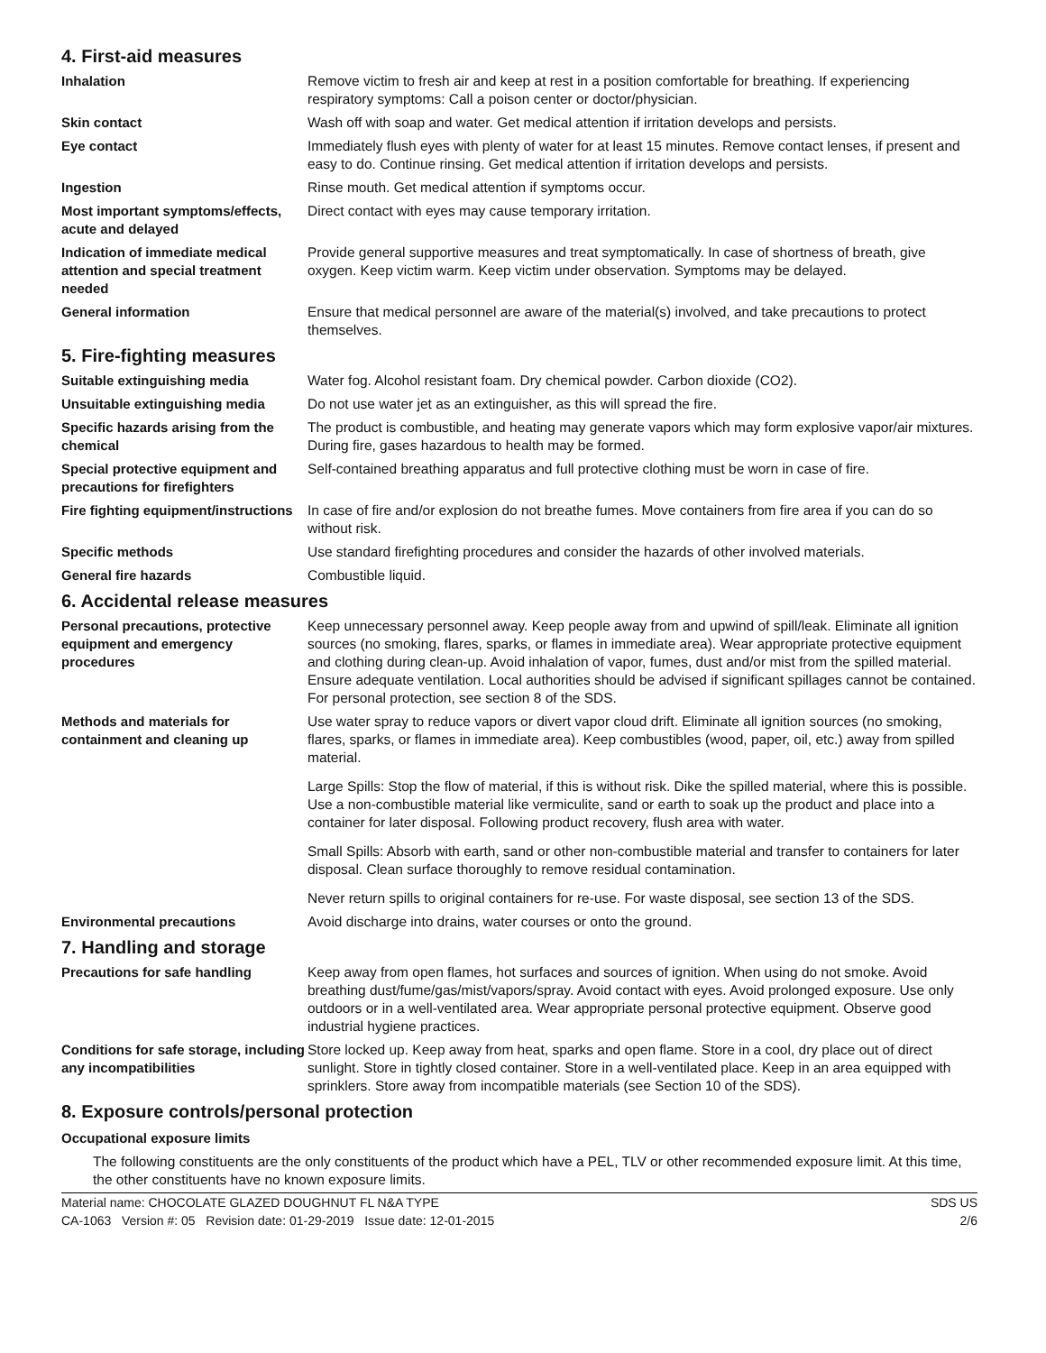4. First-aid measures
Inhalation Remove victim to fresh air and keep at rest in a position comfortable for breathing. If experiencing respiratory symptoms: Call a poison center or doctor/physician.
Skin contact Wash off with soap and water. Get medical attention if irritation develops and persists.
Eye contact Immediately flush eyes with plenty of water for at least 15 minutes. Remove contact lenses, if present and easy to do. Continue rinsing. Get medical attention if irritation develops and persists.
Ingestion Rinse mouth. Get medical attention if symptoms occur.
Most important symptoms/effects, acute and delayed
Direct contact with eyes may cause temporary irritation.
Indication of immediate medical attention and special treatment needed
Provide general supportive measures and treat symptomatically. In case of shortness of breath, give oxygen. Keep victim warm. Keep victim under observation. Symptoms may be delayed.
General information Ensure that medical personnel are aware of the material(s) involved, and take precautions to protect themselves.
5. Fire-fighting measures
Suitable extinguishing media Water fog. Alcohol resistant foam. Dry chemical powder. Carbon dioxide (CO2).
Unsuitable extinguishing media Do not use water jet as an extinguisher, as this will spread the fire.
Specific hazards arising from the chemical
The product is combustible, and heating may generate vapors which may form explosive vapor/air mixtures. During fire, gases hazardous to health may be formed.
Special protective equipment and precautions for firefighters
Self-contained breathing apparatus and full protective clothing must be worn in case of fire.
Fire fighting equipment/instructions
In case of fire and/or explosion do not breathe fumes. Move containers from fire area if you can do so without risk.
Specific methods Use standard firefighting procedures and consider the hazards of other involved materials.
General fire hazards Combustible liquid.
6. Accidental release measures
Personal precautions, protective equipment and emergency procedures
Keep unnecessary personnel away. Keep people away from and upwind of spill/leak. Eliminate all ignition sources (no smoking, flares, sparks, or flames in immediate area). Wear appropriate protective equipment and clothing during clean-up. Avoid inhalation of vapor, fumes, dust and/or mist from the spilled material. Ensure adequate ventilation. Local authorities should be advised if significant spillages cannot be contained. For personal protection, see section 8 of the SDS.
Methods and materials for containment and cleaning up
Use water spray to reduce vapors or divert vapor cloud drift. Eliminate all ignition sources (no smoking, flares, sparks, or flames in immediate area). Keep combustibles (wood, paper, oil, etc.) away from spilled material.
Large Spills: Stop the flow of material, if this is without risk. Dike the spilled material, where this is possible. Use a non-combustible material like vermiculite, sand or earth to soak up the product and place into a container for later disposal. Following product recovery, flush area with water.
Small Spills: Absorb with earth, sand or other non-combustible material and transfer to containers for later disposal. Clean surface thoroughly to remove residual contamination.
Never return spills to original containers for re-use. For waste disposal, see section 13 of the SDS.
Environmental precautions Avoid discharge into drains, water courses or onto the ground.
7. Handling and storage
Precautions for safe handling Keep away from open flames, hot surfaces and sources of ignition. When using do not smoke. Avoid breathing dust/fume/gas/mist/vapors/spray. Avoid contact with eyes. Avoid prolonged exposure. Use only outdoors or in a well-ventilated area. Wear appropriate personal protective equipment. Observe good industrial hygiene practices.
Conditions for safe storage, including any incompatibilities
Store locked up. Keep away from heat, sparks and open flame. Store in a cool, dry place out of direct sunlight. Store in tightly closed container. Store in a well-ventilated place. Keep in an area equipped with sprinklers. Store away from incompatible materials (see Section 10 of the SDS).
8. Exposure controls/personal protection
Occupational exposure limits
The following constituents are the only constituents of the product which have a PEL, TLV or other recommended exposure limit. At this time, the other constituents have no known exposure limits.
Material name: CHOCOLATE GLAZED DOUGHNUT FL N&A TYPE
CA-1063 Version #: 05 Revision date: 01-29-2019 Issue date: 12-01-2015
SDS US
2/6